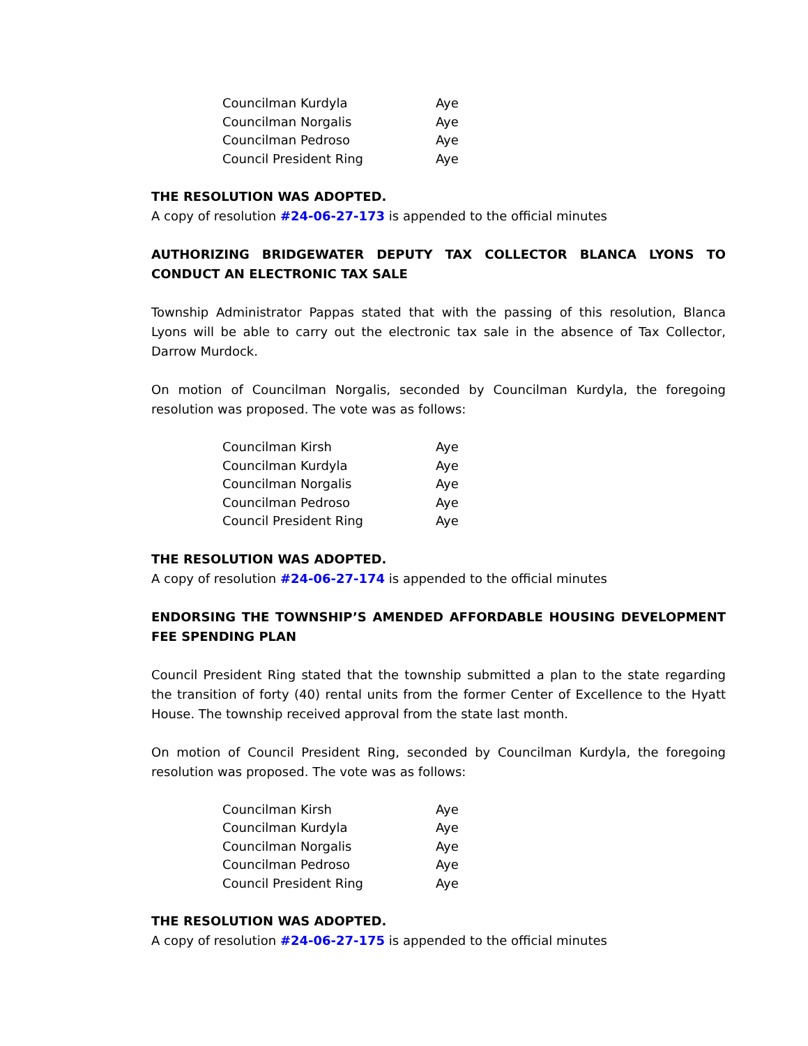| Councilman Kurdyla | Aye |
| Councilman Norgalis | Aye |
| Councilman Pedroso | Aye |
| Council President Ring | Aye |
THE RESOLUTION WAS ADOPTED.
A copy of resolution #24-06-27-173 is appended to the official minutes
AUTHORIZING BRIDGEWATER DEPUTY TAX COLLECTOR BLANCA LYONS TO CONDUCT AN ELECTRONIC TAX SALE
Township Administrator Pappas stated that with the passing of this resolution, Blanca Lyons will be able to carry out the electronic tax sale in the absence of Tax Collector, Darrow Murdock.
On motion of Councilman Norgalis, seconded by Councilman Kurdyla, the foregoing resolution was proposed. The vote was as follows:
| Councilman Kirsh | Aye |
| Councilman Kurdyla | Aye |
| Councilman Norgalis | Aye |
| Councilman Pedroso | Aye |
| Council President Ring | Aye |
THE RESOLUTION WAS ADOPTED.
A copy of resolution #24-06-27-174 is appended to the official minutes
ENDORSING THE TOWNSHIP’S AMENDED AFFORDABLE HOUSING DEVELOPMENT FEE SPENDING PLAN
Council President Ring stated that the township submitted a plan to the state regarding the transition of forty (40) rental units from the former Center of Excellence to the Hyatt House. The township received approval from the state last month.
On motion of Council President Ring, seconded by Councilman Kurdyla, the foregoing resolution was proposed. The vote was as follows:
| Councilman Kirsh | Aye |
| Councilman Kurdyla | Aye |
| Councilman Norgalis | Aye |
| Councilman Pedroso | Aye |
| Council President Ring | Aye |
THE RESOLUTION WAS ADOPTED.
A copy of resolution #24-06-27-175 is appended to the official minutes